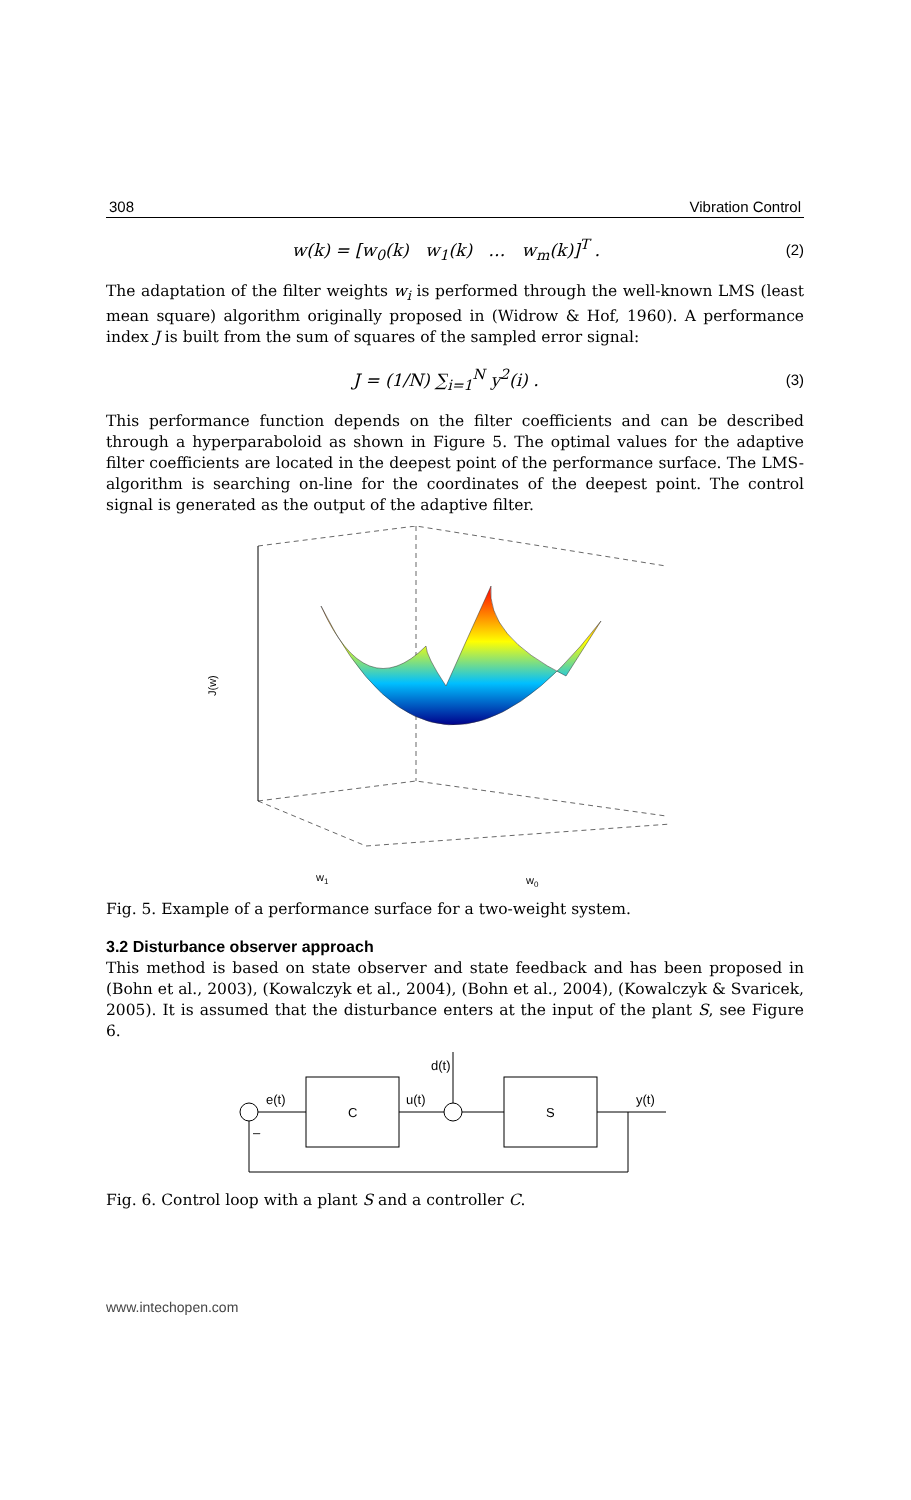308 Vibration Control
w(k) = [w<sub>0</sub>(k) w<sub>1</sub>(k) … w<sub>m</sub>(k)]<sup>T</sup> . (2)
The adaptation of the filter weights w<sub>i</sub> is performed through the well-known LMS (least mean square) algorithm originally proposed in (Widrow & Hof, 1960). A performance index J is built from the sum of squares of the sampled error signal:
J = (1/N) ∑<sub>i=1</sub><sup>N</sup> y<sup>2</sup>(i) . (3)
This performance function depends on the filter coefficients and can be described through a hyperparaboloid as shown in Figure 5. The optimal values for the adaptive filter coefficients are located in the deepest point of the performance surface. The LMS-algorithm is searching on-line for the coordinates of the deepest point. The control signal is generated as the output of the adaptive filter.
J(w)
w1
w0
Fig. 5. Example of a performance surface for a two-weight system.
3.2 Disturbance observer approach
This method is based on state observer and state feedback and has been proposed in (Bohn et al., 2003), (Kowalczyk et al., 2004), (Bohn et al., 2004), (Kowalczyk & Svaricek, 2005). It is assumed that the disturbance enters at the input of the plant S, see Figure 6.
e(t)
C
u(t)
d(t)
S
y(t)
–
Fig. 6. Control loop with a plant S and a controller C.
www.intechopen.com